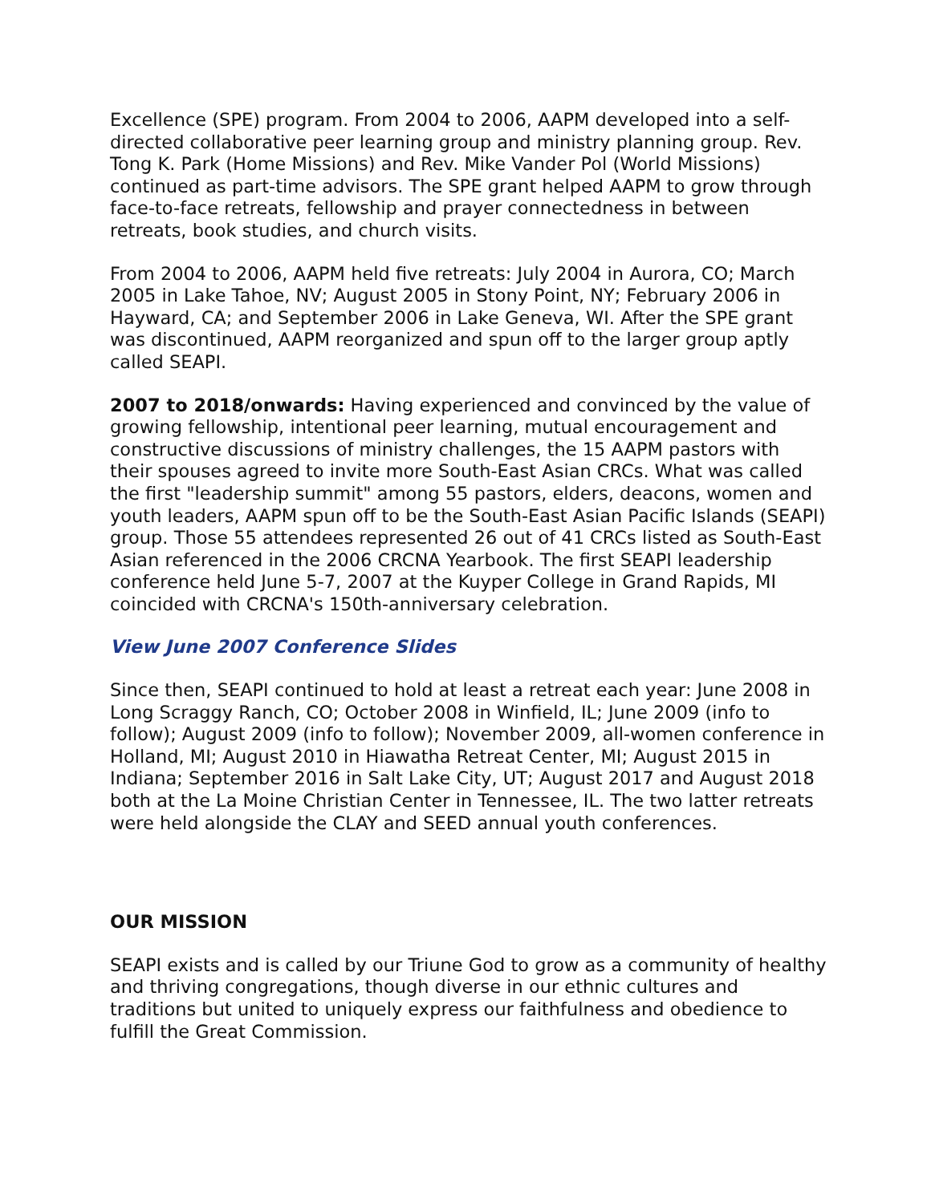Excellence (SPE) program. From 2004 to 2006, AAPM developed into a self-directed collaborative peer learning group and ministry planning group. Rev. Tong K. Park (Home Missions) and Rev. Mike Vander Pol (World Missions) continued as part-time advisors. The SPE grant helped AAPM to grow through face-to-face retreats, fellowship and prayer connectedness in between retreats, book studies, and church visits.
From 2004 to 2006, AAPM held five retreats: July 2004 in Aurora, CO; March 2005 in Lake Tahoe, NV; August 2005 in Stony Point, NY; February 2006 in Hayward, CA; and September 2006 in Lake Geneva, WI. After the SPE grant was discontinued, AAPM reorganized and spun off to the larger group aptly called SEAPI.
2007 to 2018/onwards: Having experienced and convinced by the value of growing fellowship, intentional peer learning, mutual encouragement and constructive discussions of ministry challenges, the 15 AAPM pastors with their spouses agreed to invite more South-East Asian CRCs. What was called the first "leadership summit" among 55 pastors, elders, deacons, women and youth leaders, AAPM spun off to be the South-East Asian Pacific Islands (SEAPI) group. Those 55 attendees represented 26 out of 41 CRCs listed as South-East Asian referenced in the 2006 CRCNA Yearbook. The first SEAPI leadership conference held June 5-7, 2007 at the Kuyper College in Grand Rapids, MI coincided with CRCNA's 150th-anniversary celebration.
View June 2007 Conference Slides
Since then, SEAPI continued to hold at least a retreat each year: June 2008 in Long Scraggy Ranch, CO; October 2008 in Winfield, IL; June 2009 (info to follow); August 2009 (info to follow); November 2009, all-women conference in Holland, MI; August 2010 in Hiawatha Retreat Center, MI; August 2015 in Indiana; September 2016 in Salt Lake City, UT; August 2017 and August 2018 both at the La Moine Christian Center in Tennessee, IL. The two latter retreats were held alongside the CLAY and SEED annual youth conferences.
OUR MISSION
SEAPI exists and is called by our Triune God to grow as a community of healthy and thriving congregations, though diverse in our ethnic cultures and traditions but united to uniquely express our faithfulness and obedience to fulfill the Great Commission.